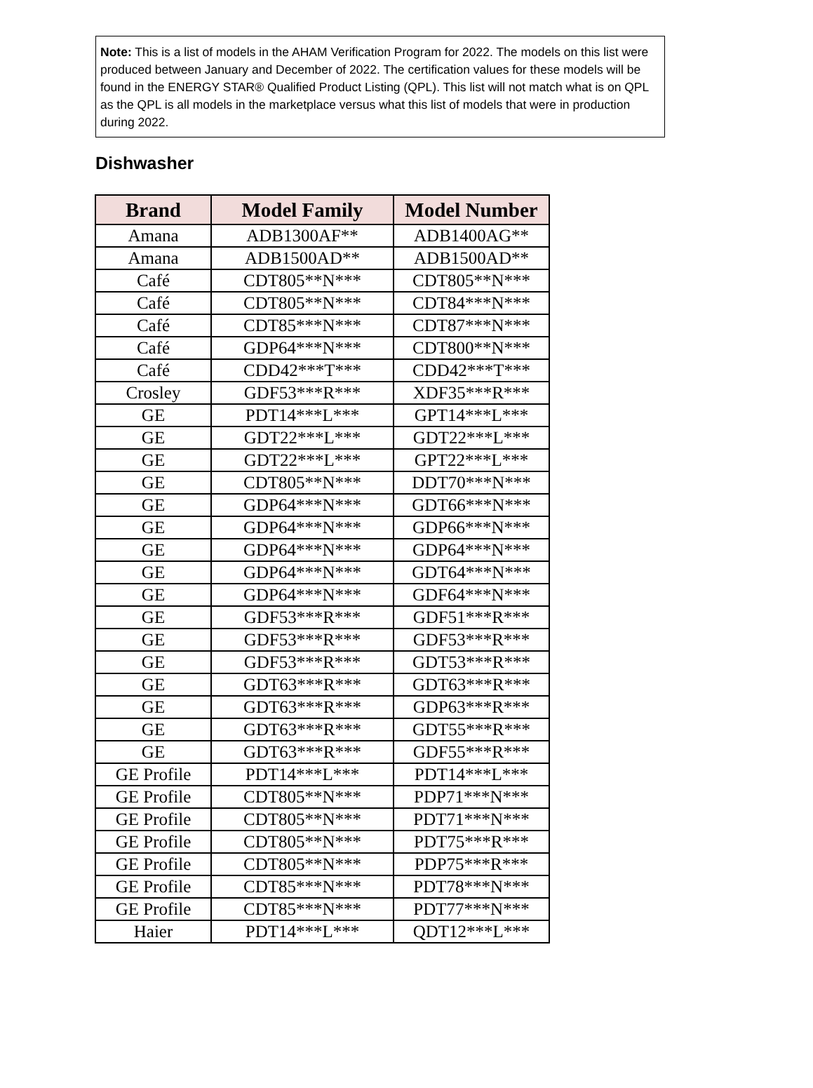Note: This is a list of models in the AHAM Verification Program for 2022. The models on this list were produced between January and December of 2022. The certification values for these models will be found in the ENERGY STAR® Qualified Product Listing (QPL). This list will not match what is on QPL as the QPL is all models in the marketplace versus what this list of models that were in production during 2022.
Dishwasher
| Brand | Model Family | Model Number |
| --- | --- | --- |
| Amana | ADB1300AF** | ADB1400AG** |
| Amana | ADB1500AD** | ADB1500AD** |
| Café | CDT805**N*** | CDT805**N*** |
| Café | CDT805**N*** | CDT84***N*** |
| Café | CDT85***N*** | CDT87***N*** |
| Café | GDP64***N*** | CDT800**N*** |
| Café | CDD42***T*** | CDD42***T*** |
| Crosley | GDF53***R*** | XDF35***R*** |
| GE | PDT14***L*** | GPT14***L*** |
| GE | GDT22***L*** | GDT22***L*** |
| GE | GDT22***L*** | GPT22***L*** |
| GE | CDT805**N*** | DDT70***N*** |
| GE | GDP64***N*** | GDT66***N*** |
| GE | GDP64***N*** | GDP66***N*** |
| GE | GDP64***N*** | GDP64***N*** |
| GE | GDP64***N*** | GDT64***N*** |
| GE | GDP64***N*** | GDF64***N*** |
| GE | GDF53***R*** | GDF51***R*** |
| GE | GDF53***R*** | GDF53***R*** |
| GE | GDF53***R*** | GDT53***R*** |
| GE | GDT63***R*** | GDT63***R*** |
| GE | GDT63***R*** | GDP63***R*** |
| GE | GDT63***R*** | GDT55***R*** |
| GE | GDT63***R*** | GDF55***R*** |
| GE Profile | PDT14***L*** | PDT14***L*** |
| GE Profile | CDT805**N*** | PDP71***N*** |
| GE Profile | CDT805**N*** | PDT71***N*** |
| GE Profile | CDT805**N*** | PDT75***R*** |
| GE Profile | CDT805**N*** | PDP75***R*** |
| GE Profile | CDT85***N*** | PDT78***N*** |
| GE Profile | CDT85***N*** | PDT77***N*** |
| Haier | PDT14***L*** | QDT12***L*** |